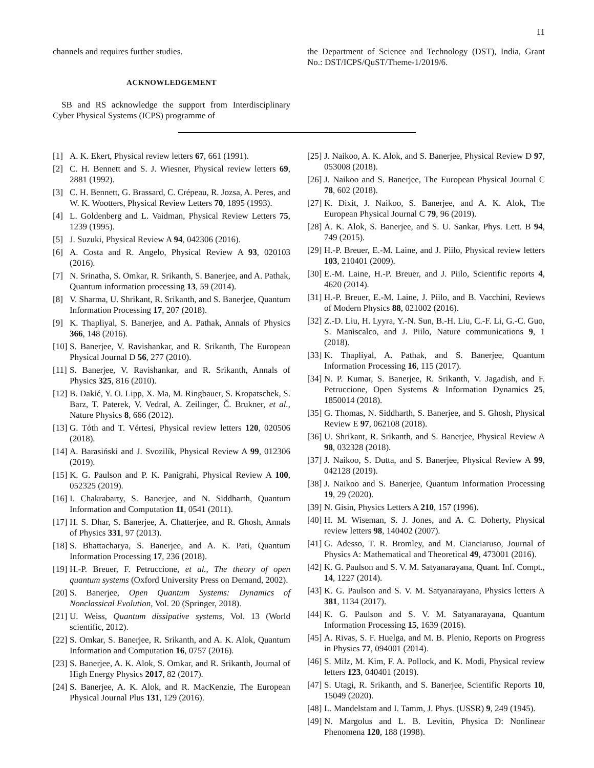11
channels and requires further studies.
ACKNOWLEDGEMENT
SB and RS acknowledge the support from Interdisciplinary Cyber Physical Systems (ICPS) programme of
the Department of Science and Technology (DST), India, Grant No.: DST/ICPS/QuST/Theme-1/2019/6.
[1] A. K. Ekert, Physical review letters 67, 661 (1991).
[2] C. H. Bennett and S. J. Wiesner, Physical review letters 69, 2881 (1992).
[3] C. H. Bennett, G. Brassard, C. Crépeau, R. Jozsa, A. Peres, and W. K. Wootters, Physical Review Letters 70, 1895 (1993).
[4] L. Goldenberg and L. Vaidman, Physical Review Letters 75, 1239 (1995).
[5] J. Suzuki, Physical Review A 94, 042306 (2016).
[6] A. Costa and R. Angelo, Physical Review A 93, 020103 (2016).
[7] N. Srinatha, S. Omkar, R. Srikanth, S. Banerjee, and A. Pathak, Quantum information processing 13, 59 (2014).
[8] V. Sharma, U. Shrikant, R. Srikanth, and S. Banerjee, Quantum Information Processing 17, 207 (2018).
[9] K. Thapliyal, S. Banerjee, and A. Pathak, Annals of Physics 366, 148 (2016).
[10] S. Banerjee, V. Ravishankar, and R. Srikanth, The European Physical Journal D 56, 277 (2010).
[11] S. Banerjee, V. Ravishankar, and R. Srikanth, Annals of Physics 325, 816 (2010).
[12] B. Dakić, Y. O. Lipp, X. Ma, M. Ringbauer, S. Kropatschek, S. Barz, T. Paterek, V. Vedral, A. Zeilinger, Č. Brukner, et al., Nature Physics 8, 666 (2012).
[13] G. Tóth and T. Vértesi, Physical review letters 120, 020506 (2018).
[14] A. Barasiński and J. Svozilík, Physical Review A 99, 012306 (2019).
[15] K. G. Paulson and P. K. Panigrahi, Physical Review A 100, 052325 (2019).
[16] I. Chakrabarty, S. Banerjee, and N. Siddharth, Quantum Information and Computation 11, 0541 (2011).
[17] H. S. Dhar, S. Banerjee, A. Chatterjee, and R. Ghosh, Annals of Physics 331, 97 (2013).
[18] S. Bhattacharya, S. Banerjee, and A. K. Pati, Quantum Information Processing 17, 236 (2018).
[19] H.-P. Breuer, F. Petruccione, et al., The theory of open quantum systems (Oxford University Press on Demand, 2002).
[20] S. Banerjee, Open Quantum Systems: Dynamics of Nonclassical Evolution, Vol. 20 (Springer, 2018).
[21] U. Weiss, Quantum dissipative systems, Vol. 13 (World scientific, 2012).
[22] S. Omkar, S. Banerjee, R. Srikanth, and A. K. Alok, Quantum Information and Computation 16, 0757 (2016).
[23] S. Banerjee, A. K. Alok, S. Omkar, and R. Srikanth, Journal of High Energy Physics 2017, 82 (2017).
[24] S. Banerjee, A. K. Alok, and R. MacKenzie, The European Physical Journal Plus 131, 129 (2016).
[25] J. Naikoo, A. K. Alok, and S. Banerjee, Physical Review D 97, 053008 (2018).
[26] J. Naikoo and S. Banerjee, The European Physical Journal C 78, 602 (2018).
[27] K. Dixit, J. Naikoo, S. Banerjee, and A. K. Alok, The European Physical Journal C 79, 96 (2019).
[28] A. K. Alok, S. Banerjee, and S. U. Sankar, Phys. Lett. B 94, 749 (2015).
[29] H.-P. Breuer, E.-M. Laine, and J. Piilo, Physical review letters 103, 210401 (2009).
[30] E.-M. Laine, H.-P. Breuer, and J. Piilo, Scientific reports 4, 4620 (2014).
[31] H.-P. Breuer, E.-M. Laine, J. Piilo, and B. Vacchini, Reviews of Modern Physics 88, 021002 (2016).
[32] Z.-D. Liu, H. Lyyra, Y.-N. Sun, B.-H. Liu, C.-F. Li, G.-C. Guo, S. Maniscalco, and J. Piilo, Nature communications 9, 1 (2018).
[33] K. Thapliyal, A. Pathak, and S. Banerjee, Quantum Information Processing 16, 115 (2017).
[34] N. P. Kumar, S. Banerjee, R. Srikanth, V. Jagadish, and F. Petruccione, Open Systems & Information Dynamics 25, 1850014 (2018).
[35] G. Thomas, N. Siddharth, S. Banerjee, and S. Ghosh, Physical Review E 97, 062108 (2018).
[36] U. Shrikant, R. Srikanth, and S. Banerjee, Physical Review A 98, 032328 (2018).
[37] J. Naikoo, S. Dutta, and S. Banerjee, Physical Review A 99, 042128 (2019).
[38] J. Naikoo and S. Banerjee, Quantum Information Processing 19, 29 (2020).
[39] N. Gisin, Physics Letters A 210, 157 (1996).
[40] H. M. Wiseman, S. J. Jones, and A. C. Doherty, Physical review letters 98, 140402 (2007).
[41] G. Adesso, T. R. Bromley, and M. Cianciaruso, Journal of Physics A: Mathematical and Theoretical 49, 473001 (2016).
[42] K. G. Paulson and S. V. M. Satyanarayana, Quant. Inf. Compt., 14, 1227 (2014).
[43] K. G. Paulson and S. V. M. Satyanarayana, Physics letters A 381, 1134 (2017).
[44] K. G. Paulson and S. V. M. Satyanarayana, Quantum Information Processing 15, 1639 (2016).
[45] A. Rivas, S. F. Huelga, and M. B. Plenio, Reports on Progress in Physics 77, 094001 (2014).
[46] S. Milz, M. Kim, F. A. Pollock, and K. Modi, Physical review letters 123, 040401 (2019).
[47] S. Utagi, R. Srikanth, and S. Banerjee, Scientific Reports 10, 15049 (2020).
[48] L. Mandelstam and I. Tamm, J. Phys. (USSR) 9, 249 (1945).
[49] N. Margolus and L. B. Levitin, Physica D: Nonlinear Phenomena 120, 188 (1998).